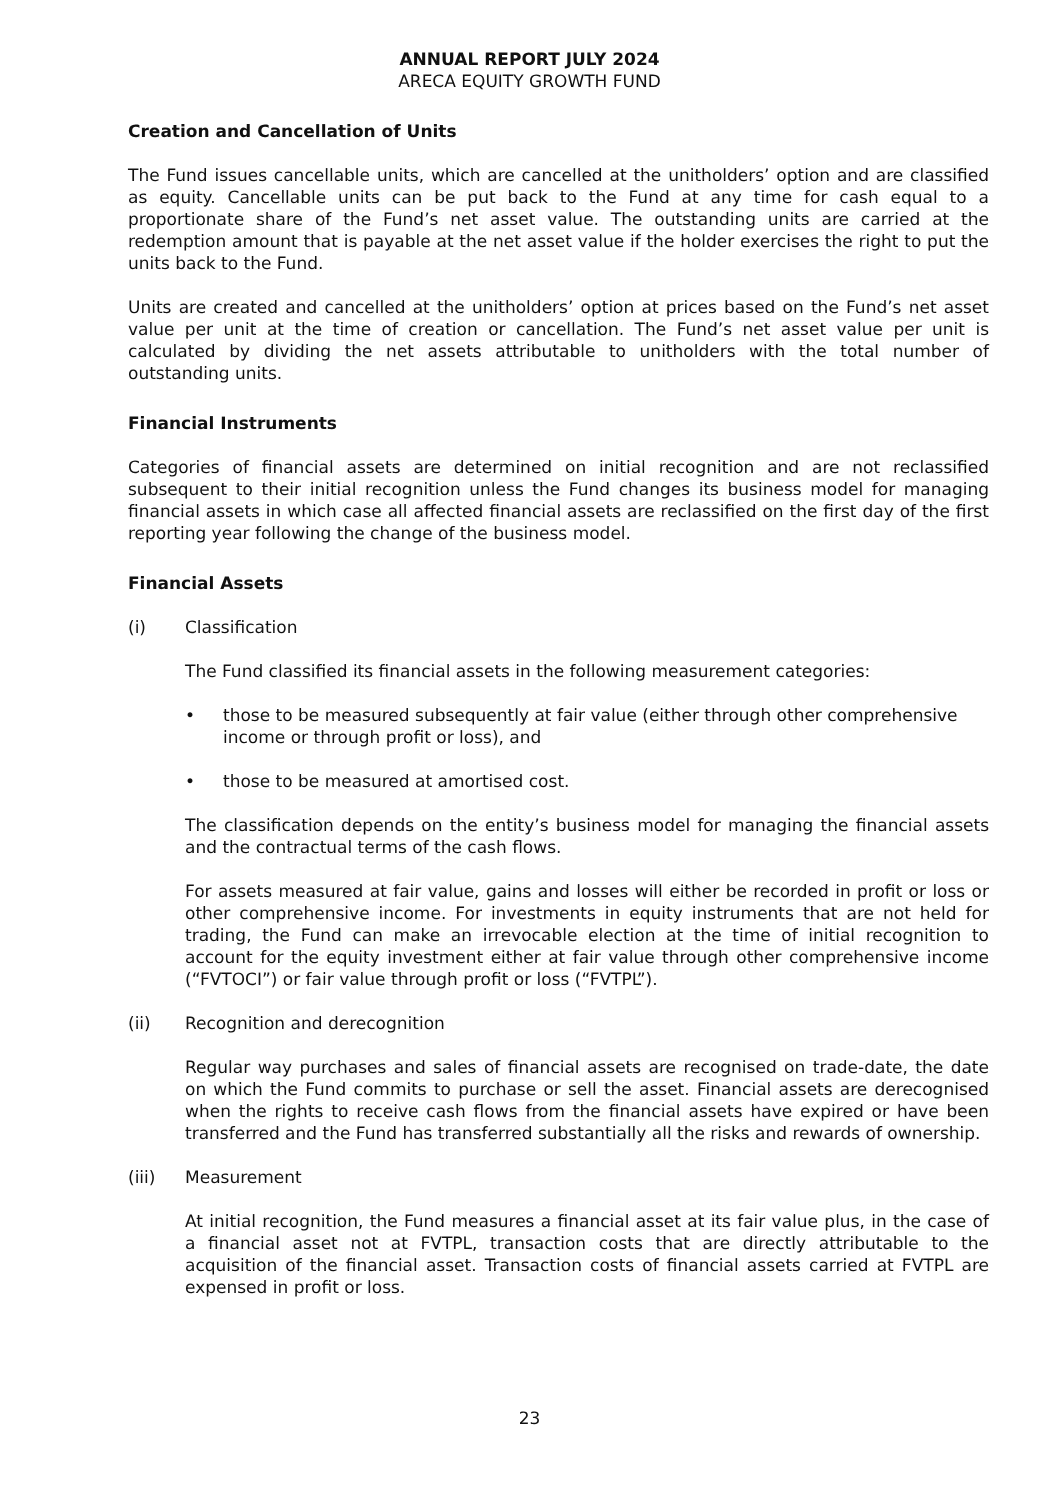ANNUAL REPORT JULY 2024
ARECA EQUITY GROWTH FUND
Creation and Cancellation of Units
The Fund issues cancellable units, which are cancelled at the unitholders’ option and are classified as equity. Cancellable units can be put back to the Fund at any time for cash equal to a proportionate share of the Fund’s net asset value. The outstanding units are carried at the redemption amount that is payable at the net asset value if the holder exercises the right to put the units back to the Fund.
Units are created and cancelled at the unitholders’ option at prices based on the Fund’s net asset value per unit at the time of creation or cancellation. The Fund’s net asset value per unit is calculated by dividing the net assets attributable to unitholders with the total number of outstanding units.
Financial Instruments
Categories of financial assets are determined on initial recognition and are not reclassified subsequent to their initial recognition unless the Fund changes its business model for managing financial assets in which case all affected financial assets are reclassified on the first day of the first reporting year following the change of the business model.
Financial Assets
(i) Classification
The Fund classified its financial assets in the following measurement categories:
• those to be measured subsequently at fair value (either through other comprehensive income or through profit or loss), and
• those to be measured at amortised cost.
The classification depends on the entity’s business model for managing the financial assets and the contractual terms of the cash flows.
For assets measured at fair value, gains and losses will either be recorded in profit or loss or other comprehensive income. For investments in equity instruments that are not held for trading, the Fund can make an irrevocable election at the time of initial recognition to account for the equity investment either at fair value through other comprehensive income (“FVTOCI”) or fair value through profit or loss (“FVTPL”).
(ii) Recognition and derecognition
Regular way purchases and sales of financial assets are recognised on trade-date, the date on which the Fund commits to purchase or sell the asset. Financial assets are derecognised when the rights to receive cash flows from the financial assets have expired or have been transferred and the Fund has transferred substantially all the risks and rewards of ownership.
(iii) Measurement
At initial recognition, the Fund measures a financial asset at its fair value plus, in the case of a financial asset not at FVTPL, transaction costs that are directly attributable to the acquisition of the financial asset. Transaction costs of financial assets carried at FVTPL are expensed in profit or loss.
23